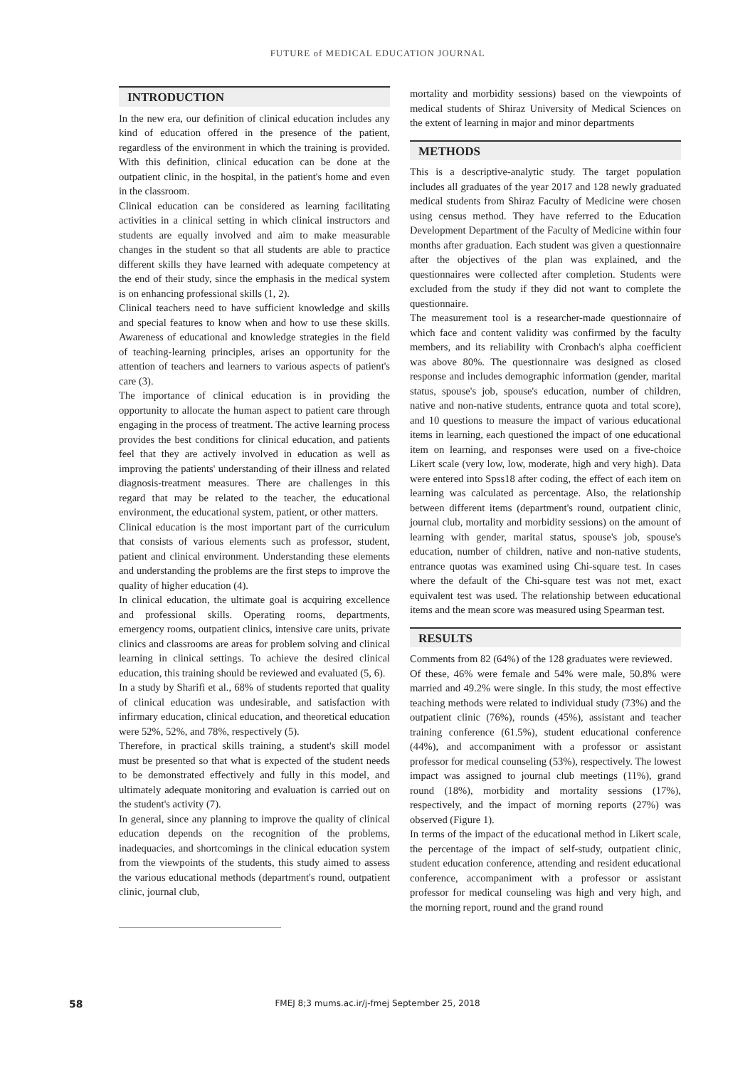FUTURE of MEDICAL EDUCATION JOURNAL
INTRODUCTION
In the new era, our definition of clinical education includes any kind of education offered in the presence of the patient, regardless of the environment in which the training is provided. With this definition, clinical education can be done at the outpatient clinic, in the hospital, in the patient's home and even in the classroom.
Clinical education can be considered as learning facilitating activities in a clinical setting in which clinical instructors and students are equally involved and aim to make measurable changes in the student so that all students are able to practice different skills they have learned with adequate competency at the end of their study, since the emphasis in the medical system is on enhancing professional skills (1, 2).
Clinical teachers need to have sufficient knowledge and skills and special features to know when and how to use these skills. Awareness of educational and knowledge strategies in the field of teaching-learning principles, arises an opportunity for the attention of teachers and learners to various aspects of patient's care (3).
The importance of clinical education is in providing the opportunity to allocate the human aspect to patient care through engaging in the process of treatment. The active learning process provides the best conditions for clinical education, and patients feel that they are actively involved in education as well as improving the patients' understanding of their illness and related diagnosis-treatment measures. There are challenges in this regard that may be related to the teacher, the educational environment, the educational system, patient, or other matters.
Clinical education is the most important part of the curriculum that consists of various elements such as professor, student, patient and clinical environment. Understanding these elements and understanding the problems are the first steps to improve the quality of higher education (4).
In clinical education, the ultimate goal is acquiring excellence and professional skills. Operating rooms, departments, emergency rooms, outpatient clinics, intensive care units, private clinics and classrooms are areas for problem solving and clinical learning in clinical settings. To achieve the desired clinical education, this training should be reviewed and evaluated (5, 6).
In a study by Sharifi et al., 68% of students reported that quality of clinical education was undesirable, and satisfaction with infirmary education, clinical education, and theoretical education were 52%, 52%, and 78%, respectively (5).
Therefore, in practical skills training, a student's skill model must be presented so that what is expected of the student needs to be demonstrated effectively and fully in this model, and ultimately adequate monitoring and evaluation is carried out on the student's activity (7).
In general, since any planning to improve the quality of clinical education depends on the recognition of the problems, inadequacies, and shortcomings in the clinical education system from the viewpoints of the students, this study aimed to assess the various educational methods (department's round, outpatient clinic, journal club,
mortality and morbidity sessions) based on the viewpoints of medical students of Shiraz University of Medical Sciences on the extent of learning in major and minor departments
METHODS
This is a descriptive-analytic study. The target population includes all graduates of the year 2017 and 128 newly graduated medical students from Shiraz Faculty of Medicine were chosen using census method. They have referred to the Education Development Department of the Faculty of Medicine within four months after graduation. Each student was given a questionnaire after the objectives of the plan was explained, and the questionnaires were collected after completion. Students were excluded from the study if they did not want to complete the questionnaire.
The measurement tool is a researcher-made questionnaire of which face and content validity was confirmed by the faculty members, and its reliability with Cronbach's alpha coefficient was above 80%. The questionnaire was designed as closed response and includes demographic information (gender, marital status, spouse's job, spouse's education, number of children, native and non-native students, entrance quota and total score), and 10 questions to measure the impact of various educational items in learning, each questioned the impact of one educational item on learning, and responses were used on a five-choice Likert scale (very low, low, moderate, high and very high). Data were entered into Spss18 after coding, the effect of each item on learning was calculated as percentage. Also, the relationship between different items (department's round, outpatient clinic, journal club, mortality and morbidity sessions) on the amount of learning with gender, marital status, spouse's job, spouse's education, number of children, native and non-native students, entrance quotas was examined using Chi-square test. In cases where the default of the Chi-square test was not met, exact equivalent test was used. The relationship between educational items and the mean score was measured using Spearman test.
RESULTS
Comments from 82 (64%) of the 128 graduates were reviewed.
Of these, 46% were female and 54% were male, 50.8% were married and 49.2% were single. In this study, the most effective teaching methods were related to individual study (73%) and the outpatient clinic (76%), rounds (45%), assistant and teacher training conference (61.5%), student educational conference (44%), and accompaniment with a professor or assistant professor for medical counseling (53%), respectively. The lowest impact was assigned to journal club meetings (11%), grand round (18%), morbidity and mortality sessions (17%), respectively, and the impact of morning reports (27%) was observed (Figure 1).
In terms of the impact of the educational method in Likert scale, the percentage of the impact of self-study, outpatient clinic, student education conference, attending and resident educational conference, accompaniment with a professor or assistant professor for medical counseling was high and very high, and the morning report, round and the grand round
58
FMEJ 8;3 mums.ac.ir/j-fmej September 25, 2018